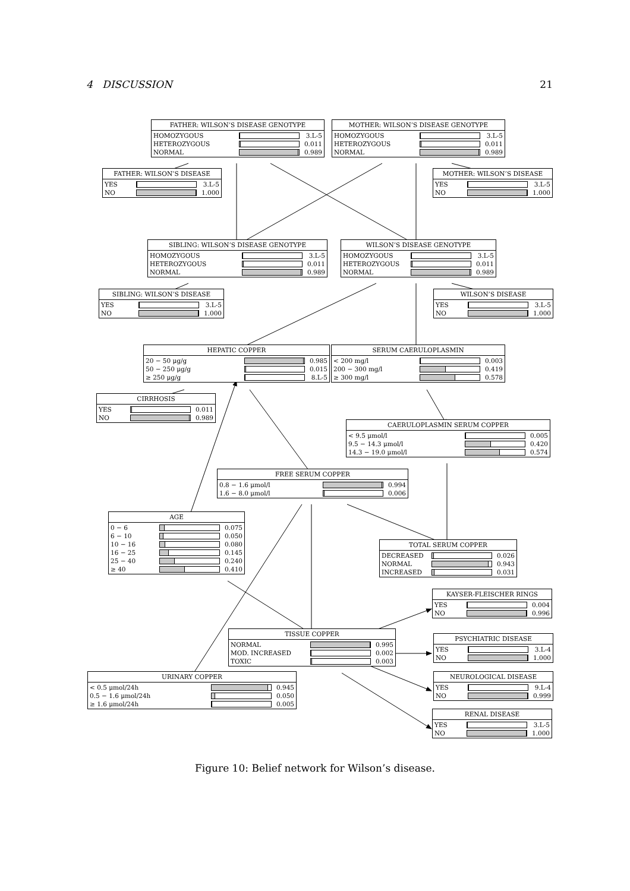4 DISCUSSION 21
FATHER: WILSON’S DISEASE GENOTYPE
| HOMOZYGOUS | | 3.L-5 |
| HETEROZYGOUS | | 0.011 |
| NORMAL | | 0.989 |
MOTHER: WILSON’S DISEASE GENOTYPE
| HOMOZYGOUS | | 3.L-5 |
| HETEROZYGOUS | | 0.011 |
| NORMAL | | 0.989 |
FATHER: WILSON’S DISEASE
| YES | | 3.L-5 |
| NO | | 1.000 |
MOTHER: WILSON’S DISEASE
| YES | | 3.L-5 |
| NO | | 1.000 |
SIBLING: WILSON’S DISEASE GENOTYPE
| HOMOZYGOUS | | 3.L-5 |
| HETEROZYGOUS | | 0.011 |
| NORMAL | | 0.989 |
WILSON’S DISEASE GENOTYPE
| HOMOZYGOUS | | 3.L-5 |
| HETEROZYGOUS | | 0.011 |
| NORMAL | | 0.989 |
SIBLING: WILSON’S DISEASE
| YES | | 3.L-5 |
| NO | | 1.000 |
WILSON’S DISEASE
| YES | | 3.L-5 |
| NO | | 1.000 |
HEPATIC COPPER
| 20 − 50 μg/g | | 0.985 |
| 50 − 250 μg/g | | 0.015 |
| ≥ 250 μg/g | | 8.L-5 |
SERUM CAERULOPLASMIN
| < 200 mg/l | | 0.003 |
| 200 − 300 mg/l | | 0.419 |
| ≥ 300 mg/l | | 0.578 |
CIRRHOSIS
| YES | | 0.011 |
| NO | | 0.989 |
CAERULOPLASMIN SERUM COPPER
| < 9.5 μmol/l | | 0.005 |
| 9.5 − 14.3 μmol/l | | 0.420 |
| 14.3 − 19.0 μmol/l | | 0.574 |
FREE SERUM COPPER
| 0.8 − 1.6 μmol/l | | 0.994 |
| 1.6 − 8.0 μmol/l | | 0.006 |
AGE
| 0 − 6 | | 0.075 |
| 6 − 10 | | 0.050 |
| 10 − 16 | | 0.080 |
| 16 − 25 | | 0.145 |
| 25 − 40 | | 0.240 |
| ≥ 40 | | 0.410 |
TOTAL SERUM COPPER
| DECREASED | | 0.026 |
| NORMAL | | 0.943 |
| INCREASED | | 0.031 |
KAYSER-FLEISCHER RINGS
| YES | | 0.004 |
| NO | | 0.996 |
TISSUE COPPER
| NORMAL | | 0.995 |
| MOD. INCREASED | | 0.002 |
| TOXIC | | 0.003 |
PSYCHIATRIC DISEASE
| YES | | 3.L-4 |
| NO | | 1.000 |
URINARY COPPER
| < 0.5 μmol/24h | | 0.945 |
| 0.5 − 1.6 μmol/24h | | 0.050 |
| ≥ 1.6 μmol/24h | | 0.005 |
NEUROLOGICAL DISEASE
| YES | | 9.L-4 |
| NO | | 0.999 |
RENAL DISEASE
| YES | | 3.L-5 |
| NO | | 1.000 |
Figure 10: Belief network for Wilson’s disease.